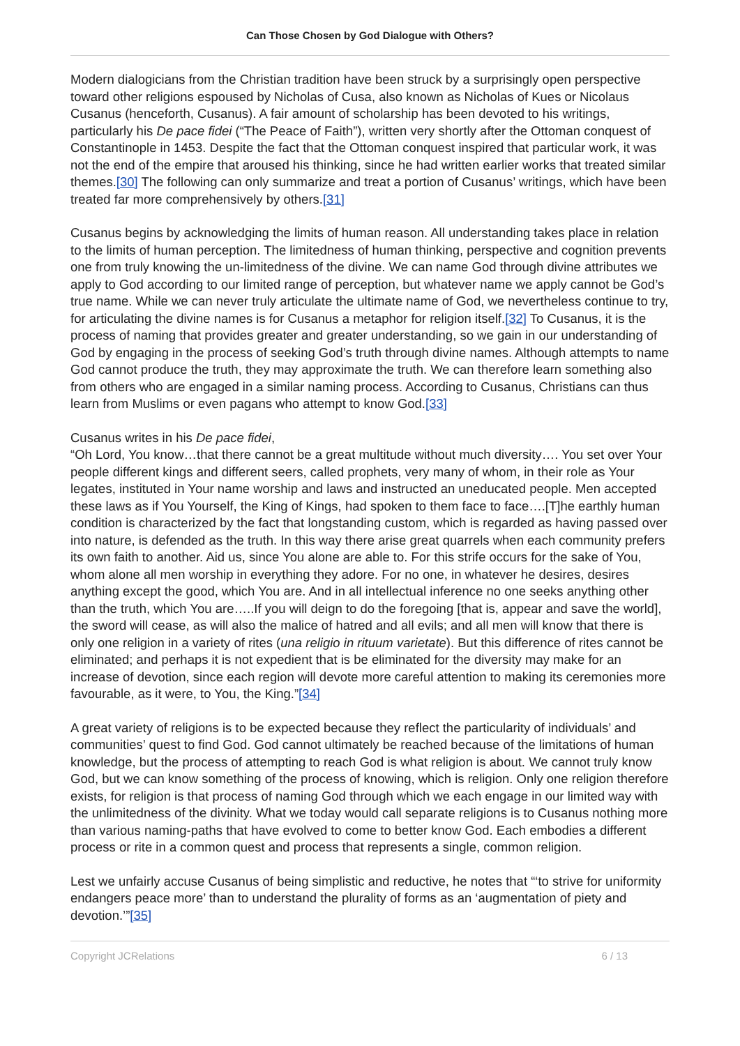Can Those Chosen by God Dialogue with Others?
Modern dialogicians from the Christian tradition have been struck by a surprisingly open perspective toward other religions espoused by Nicholas of Cusa, also known as Nicholas of Kues or Nicolaus Cusanus (henceforth, Cusanus). A fair amount of scholarship has been devoted to his writings, particularly his De pace fidei (“The Peace of Faith”), written very shortly after the Ottoman conquest of Constantinople in 1453. Despite the fact that the Ottoman conquest inspired that particular work, it was not the end of the empire that aroused his thinking, since he had written earlier works that treated similar themes.[30] The following can only summarize and treat a portion of Cusanus’ writings, which have been treated far more comprehensively by others.[31]
Cusanus begins by acknowledging the limits of human reason. All understanding takes place in relation to the limits of human perception. The limitedness of human thinking, perspective and cognition prevents one from truly knowing the un-limitedness of the divine. We can name God through divine attributes we apply to God according to our limited range of perception, but whatever name we apply cannot be God’s true name. While we can never truly articulate the ultimate name of God, we nevertheless continue to try, for articulating the divine names is for Cusanus a metaphor for religion itself.[32] To Cusanus, it is the process of naming that provides greater and greater understanding, so we gain in our understanding of God by engaging in the process of seeking God’s truth through divine names. Although attempts to name God cannot produce the truth, they may approximate the truth. We can therefore learn something also from others who are engaged in a similar naming process. According to Cusanus, Christians can thus learn from Muslims or even pagans who attempt to know God.[33]
Cusanus writes in his De pace fidei,
“Oh Lord, You know…that there cannot be a great multitude without much diversity…. You set over Your people different kings and different seers, called prophets, very many of whom, in their role as Your legates, instituted in Your name worship and laws and instructed an uneducated people. Men accepted these laws as if You Yourself, the King of Kings, had spoken to them face to face….[T]he earthly human condition is characterized by the fact that longstanding custom, which is regarded as having passed over into nature, is defended as the truth. In this way there arise great quarrels when each community prefers its own faith to another. Aid us, since You alone are able to. For this strife occurs for the sake of You, whom alone all men worship in everything they adore. For no one, in whatever he desires, desires anything except the good, which You are. And in all intellectual inference no one seeks anything other than the truth, which You are…..If you will deign to do the foregoing [that is, appear and save the world], the sword will cease, as will also the malice of hatred and all evils; and all men will know that there is only one religion in a variety of rites (una religio in rituum varietate). But this difference of rites cannot be eliminated; and perhaps it is not expedient that is be eliminated for the diversity may make for an increase of devotion, since each region will devote more careful attention to making its ceremonies more favourable, as it were, to You, the King.”[34]
A great variety of religions is to be expected because they reflect the particularity of individuals’ and communities’ quest to find God. God cannot ultimately be reached because of the limitations of human knowledge, but the process of attempting to reach God is what religion is about. We cannot truly know God, but we can know something of the process of knowing, which is religion. Only one religion therefore exists, for religion is that process of naming God through which we each engage in our limited way with the unlimitedness of the divinity. What we today would call separate religions is to Cusanus nothing more than various naming-paths that have evolved to come to better know God. Each embodies a different process or rite in a common quest and process that represents a single, common religion.
Lest we unfairly accuse Cusanus of being simplistic and reductive, he notes that “‘to strive for uniformity endangers peace more’ than to understand the plurality of forms as an ‘augmentation of piety and devotion.’”[35]
Copyright JCRelations 6 / 13